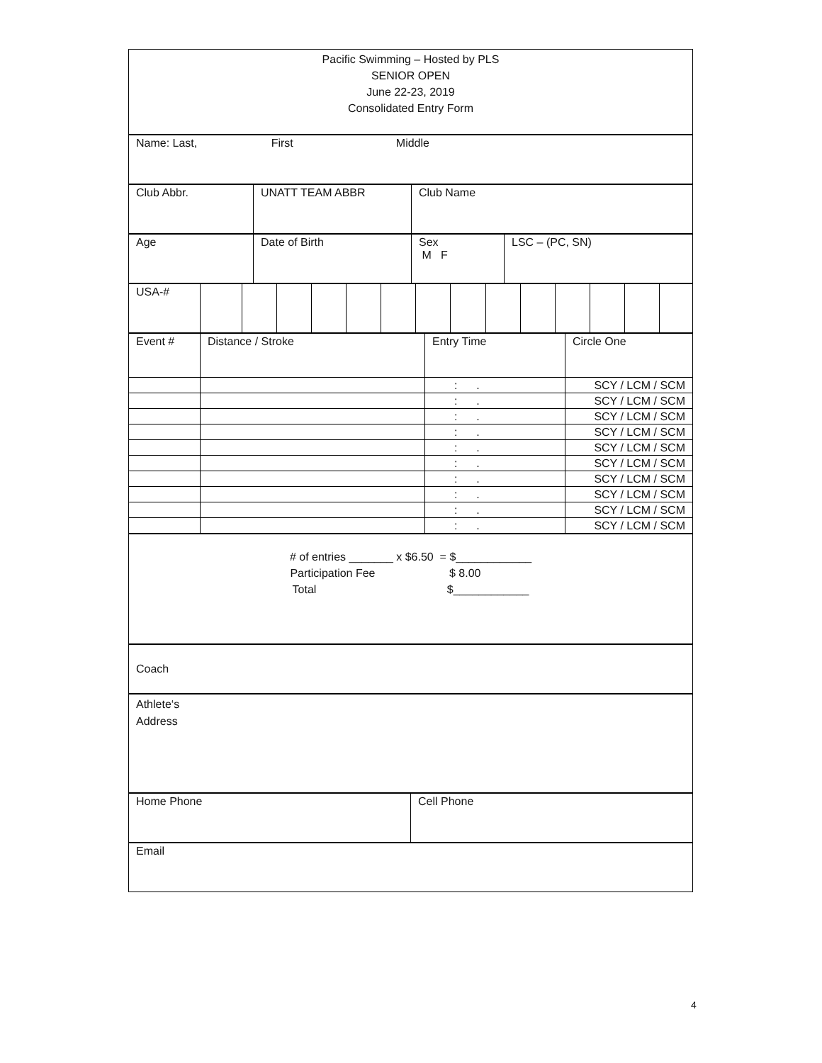| Pacific Swimming – Hosted by PLS SENIOR OPEN June 22-23, 2019 Consolidated Entry Form |
| Name: Last, First Middle |
| Club Abbr. | UNATT TEAM ABBR | Club Name |
| Age | Date of Birth | Sex M F | LSC – (PC, SN) |
| USA-# | | | | | | | | | | | | | | |
| Event # | Distance / Stroke | Entry Time | Circle One |
| | | : . | SCY / LCM / SCM |
| | | : . | SCY / LCM / SCM |
| | | : . | SCY / LCM / SCM |
| | | : . | SCY / LCM / SCM |
| | | : . | SCY / LCM / SCM |
| | | : . | SCY / LCM / SCM |
| | | : . | SCY / LCM / SCM |
| | | : . | SCY / LCM / SCM |
| | | : . | SCY / LCM / SCM |
| | | : . | SCY / LCM / SCM |
| # of entries _______ x $6.50 = $____________ Participation Fee $ 8.00 Total $____________ |
| Coach |
| Athlete‘s Address |
| Home Phone | Cell Phone |
| Email |
4